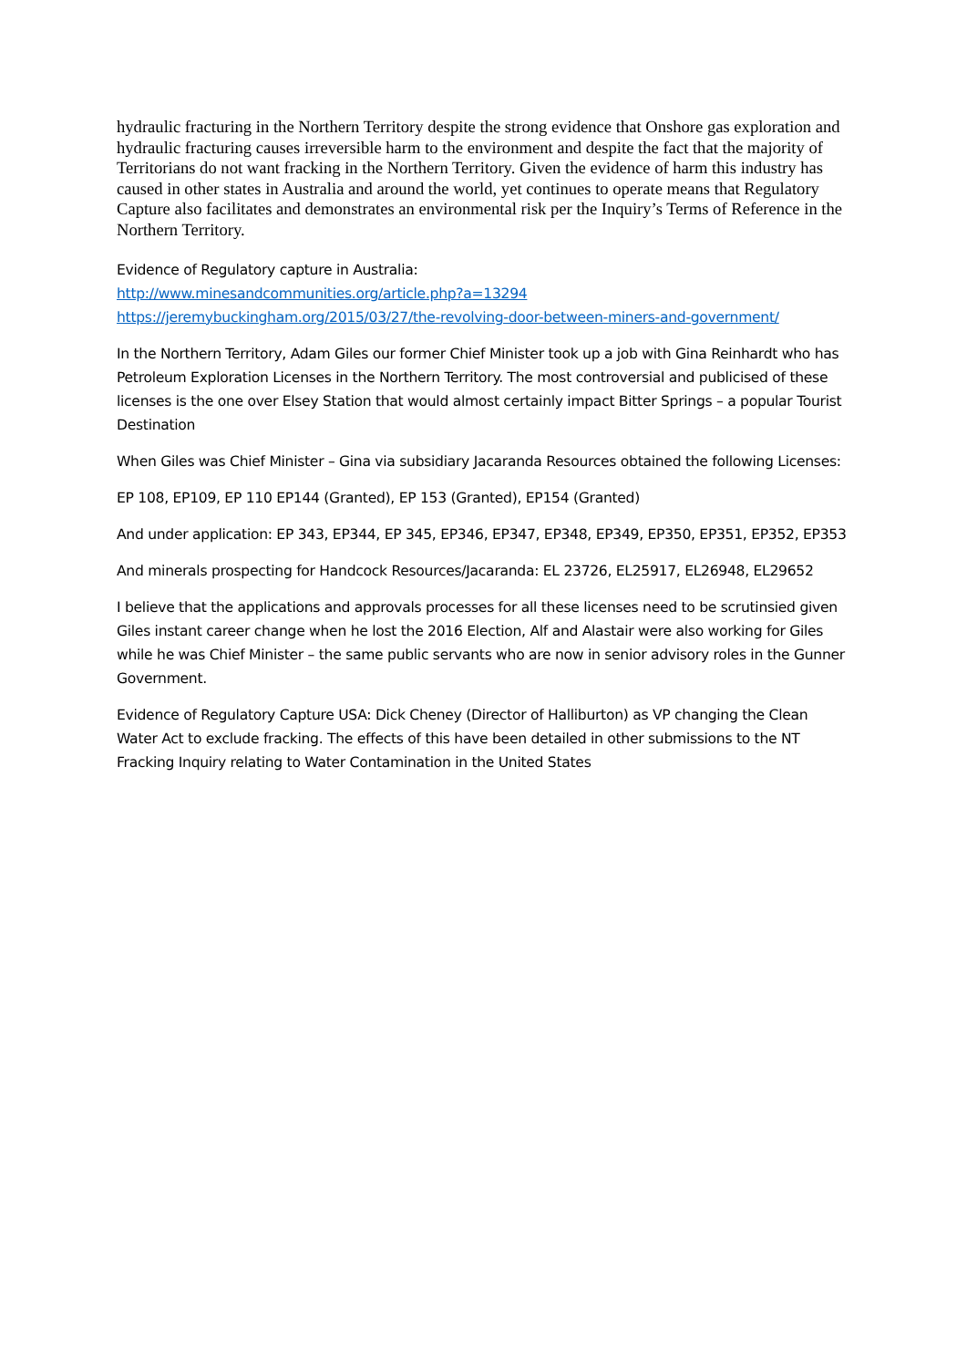hydraulic fracturing in the Northern Territory despite the strong evidence that Onshore gas exploration and hydraulic fracturing causes irreversible harm to the environment and despite the fact that the majority of Territorians do not want fracking in the Northern Territory. Given the evidence of harm this industry has caused in other states in Australia and around the world, yet continues to operate means that Regulatory Capture also facilitates and demonstrates an environmental risk per the Inquiry’s Terms of Reference in the Northern Territory.
Evidence of Regulatory capture in Australia:
http://www.minesandcommunities.org/article.php?a=13294
https://jeremybuckingham.org/2015/03/27/the-revolving-door-between-miners-and-government/
In the Northern Territory, Adam Giles our former Chief Minister took up a job with Gina Reinhardt who has Petroleum Exploration Licenses in the Northern Territory. The most controversial and publicised of these licenses is the one over Elsey Station that would almost certainly impact Bitter Springs – a popular Tourist Destination
When Giles was Chief Minister – Gina via subsidiary Jacaranda Resources obtained the following Licenses:
EP 108, EP109, EP 110 EP144 (Granted), EP 153 (Granted), EP154 (Granted)
And under application: EP 343, EP344, EP 345, EP346, EP347, EP348, EP349, EP350, EP351, EP352, EP353
And minerals prospecting for Handcock Resources/Jacaranda: EL 23726, EL25917, EL26948, EL29652
I believe that the applications and approvals processes for all these licenses need to be scrutinsied given Giles instant career change when he lost the 2016 Election, Alf and Alastair were also working for Giles while he was Chief Minister – the same public servants who are now in senior advisory roles in the Gunner Government.
Evidence of Regulatory Capture USA: Dick Cheney (Director of Halliburton) as VP changing the Clean Water Act to exclude fracking. The effects of this have been detailed in other submissions to the NT Fracking Inquiry relating to Water Contamination in the United States